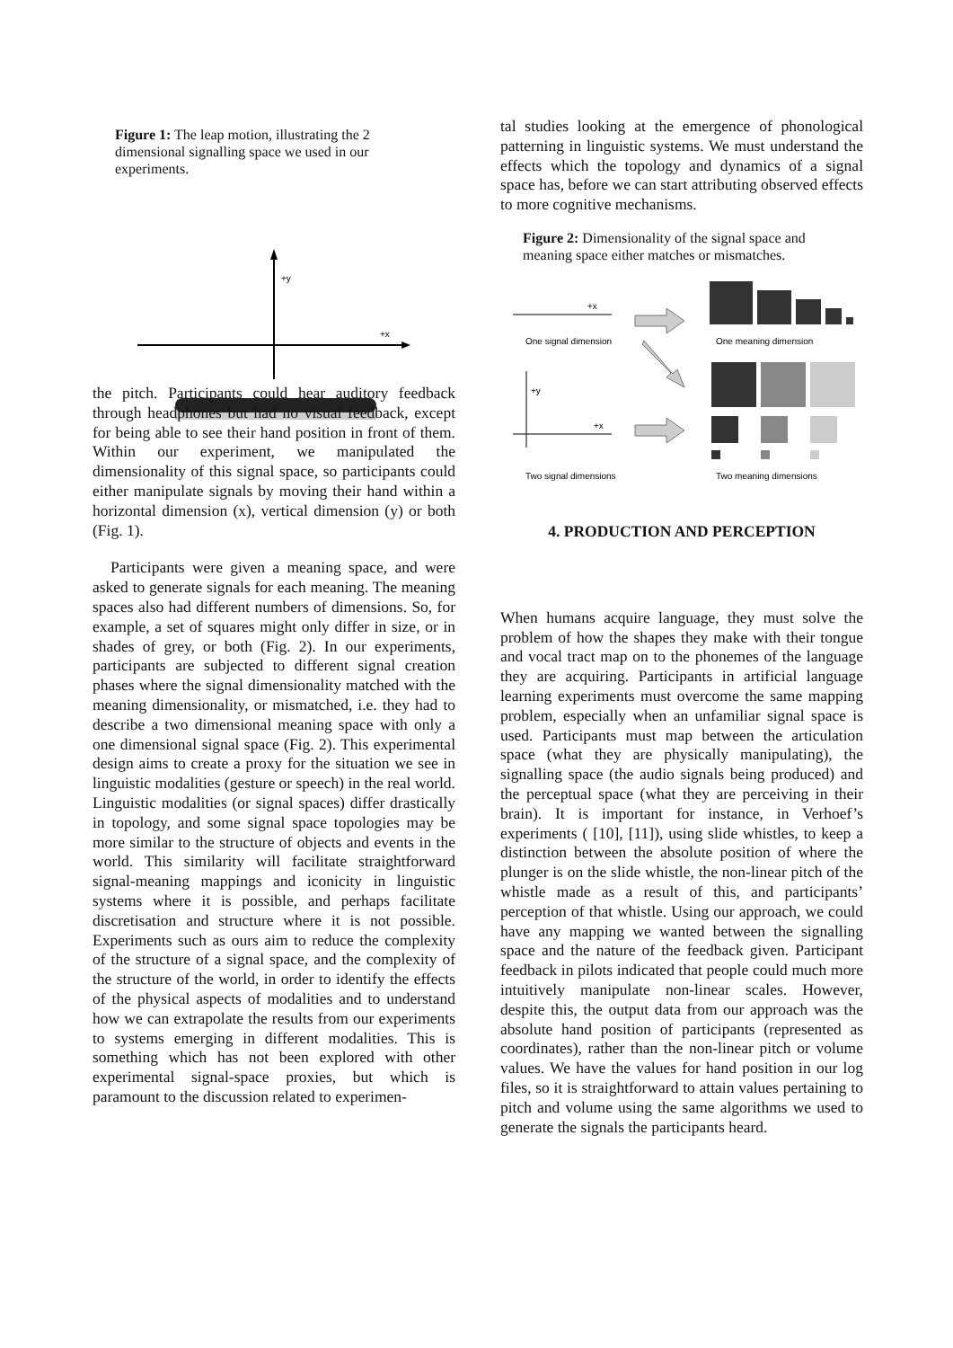Figure 1: The leap motion, illustrating the 2 dimensional signalling space we used in our experiments.
+y
+x
the pitch. Participants could hear auditory feedback through headphones but had no visual feedback, except for being able to see their hand position in front of them. Within our experiment, we manipulated the dimensionality of this signal space, so participants could either manipulate signals by moving their hand within a horizontal dimension (x), vertical dimension (y) or both (Fig. 1).
Participants were given a meaning space, and were asked to generate signals for each meaning. The meaning spaces also had different numbers of dimensions. So, for example, a set of squares might only differ in size, or in shades of grey, or both (Fig. 2). In our experiments, participants are subjected to different signal creation phases where the signal dimensionality matched with the meaning dimensionality, or mismatched, i.e. they had to describe a two dimensional meaning space with only a one dimensional signal space (Fig. 2). This experimental design aims to create a proxy for the situation we see in linguistic modalities (gesture or speech) in the real world. Linguistic modalities (or signal spaces) differ drastically in topology, and some signal space topologies may be more similar to the structure of objects and events in the world. This similarity will facilitate straightforward signal-meaning mappings and iconicity in linguistic systems where it is possible, and perhaps facilitate discretisation and structure where it is not possible. Experiments such as ours aim to reduce the complexity of the structure of a signal space, and the complexity of the structure of the world, in order to identify the effects of the physical aspects of modalities and to understand how we can extrapolate the results from our experiments to systems emerging in different modalities. This is something which has not been explored with other experimental signal-space proxies, but which is paramount to the discussion related to experimen-
tal studies looking at the emergence of phonological patterning in linguistic systems. We must understand the effects which the topology and dynamics of a signal space has, before we can start attributing observed effects to more cognitive mechanisms.
Figure 2: Dimensionality of the signal space and meaning space either matches or mismatches.
+x
One signal dimension
+y
+x
Two signal dimensions
One meaning dimension
Two meaning dimensions
4. PRODUCTION AND PERCEPTION
When humans acquire language, they must solve the problem of how the shapes they make with their tongue and vocal tract map on to the phonemes of the language they are acquiring. Participants in artificial language learning experiments must overcome the same mapping problem, especially when an unfamiliar signal space is used. Participants must map between the articulation space (what they are physically manipulating), the signalling space (the audio signals being produced) and the perceptual space (what they are perceiving in their brain). It is important for instance, in Verhoef’s experiments ( [10], [11]), using slide whistles, to keep a distinction between the absolute position of where the plunger is on the slide whistle, the non-linear pitch of the whistle made as a result of this, and participants’ perception of that whistle. Using our approach, we could have any mapping we wanted between the signalling space and the nature of the feedback given. Participant feedback in pilots indicated that people could much more intuitively manipulate non-linear scales. However, despite this, the output data from our approach was the absolute hand position of participants (represented as coordinates), rather than the non-linear pitch or volume values. We have the values for hand position in our log files, so it is straightforward to attain values pertaining to pitch and volume using the same algorithms we used to generate the signals the participants heard.